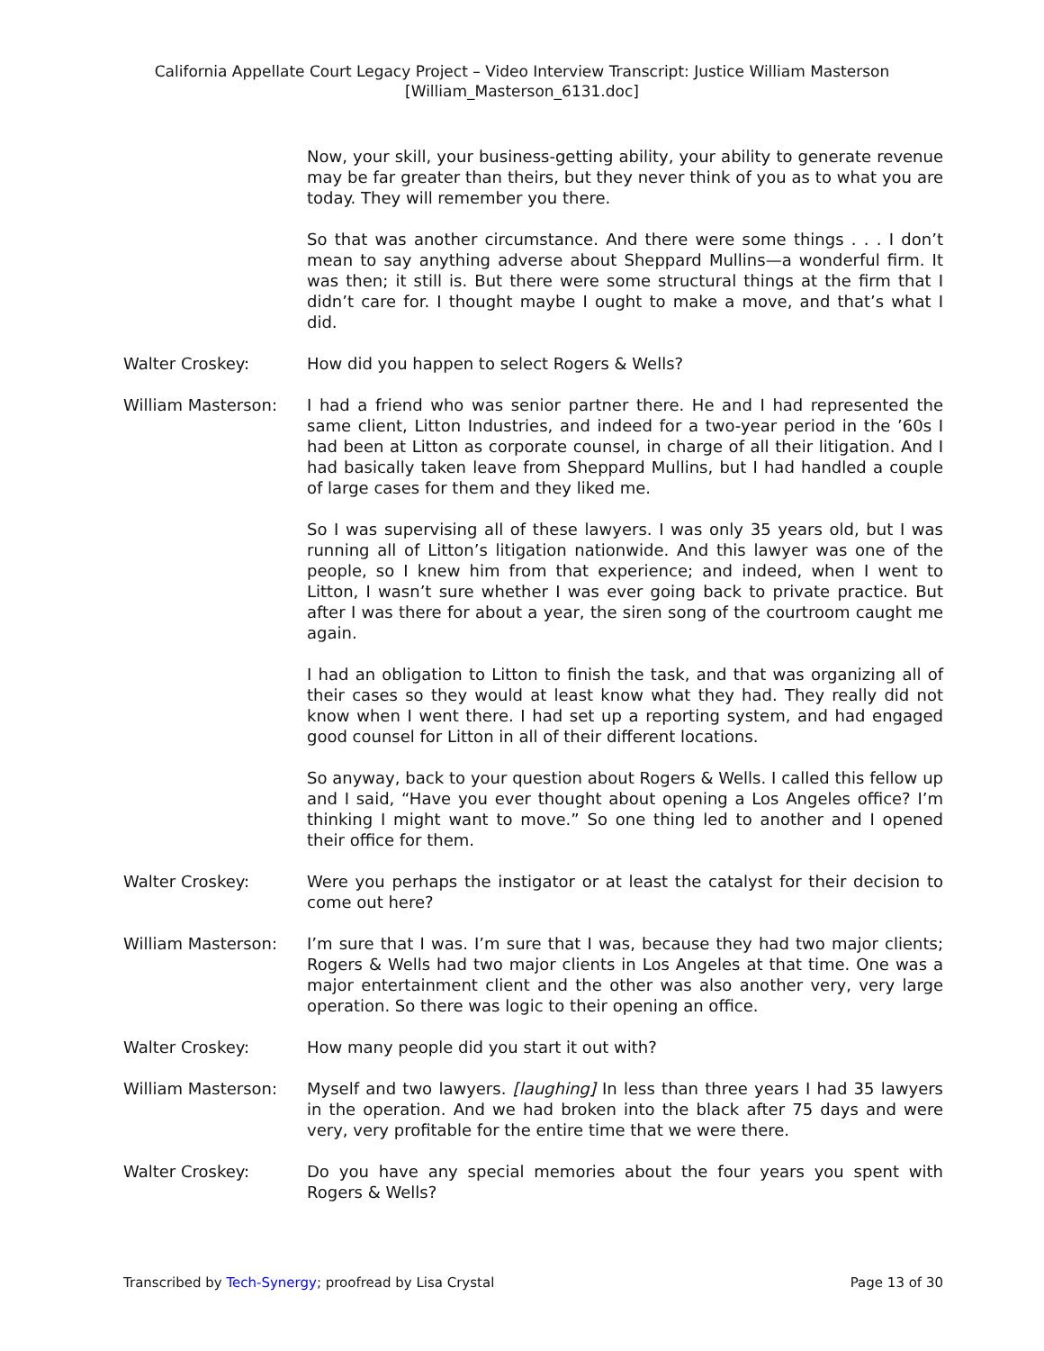California Appellate Court Legacy Project – Video Interview Transcript: Justice William Masterson
[William_Masterson_6131.doc]
Now, your skill, your business-getting ability, your ability to generate revenue may be far greater than theirs, but they never think of you as to what you are today. They will remember you there.
So that was another circumstance. And there were some things . . . I don’t mean to say anything adverse about Sheppard Mullins—a wonderful firm. It was then; it still is. But there were some structural things at the firm that I didn’t care for. I thought maybe I ought to make a move, and that’s what I did.
Walter Croskey: How did you happen to select Rogers & Wells?
William Masterson: I had a friend who was senior partner there. He and I had represented the same client, Litton Industries, and indeed for a two-year period in the ’60s I had been at Litton as corporate counsel, in charge of all their litigation. And I had basically taken leave from Sheppard Mullins, but I had handled a couple of large cases for them and they liked me.
So I was supervising all of these lawyers. I was only 35 years old, but I was running all of Litton’s litigation nationwide. And this lawyer was one of the people, so I knew him from that experience; and indeed, when I went to Litton, I wasn’t sure whether I was ever going back to private practice. But after I was there for about a year, the siren song of the courtroom caught me again.
I had an obligation to Litton to finish the task, and that was organizing all of their cases so they would at least know what they had. They really did not know when I went there. I had set up a reporting system, and had engaged good counsel for Litton in all of their different locations.
So anyway, back to your question about Rogers & Wells. I called this fellow up and I said, “Have you ever thought about opening a Los Angeles office? I’m thinking I might want to move.” So one thing led to another and I opened their office for them.
Walter Croskey: Were you perhaps the instigator or at least the catalyst for their decision to come out here?
William Masterson: I’m sure that I was. I’m sure that I was, because they had two major clients; Rogers & Wells had two major clients in Los Angeles at that time. One was a major entertainment client and the other was also another very, very large operation. So there was logic to their opening an office.
Walter Croskey: How many people did you start it out with?
William Masterson: Myself and two lawyers. [laughing] In less than three years I had 35 lawyers in the operation. And we had broken into the black after 75 days and were very, very profitable for the entire time that we were there.
Walter Croskey: Do you have any special memories about the four years you spent with Rogers & Wells?
Transcribed by Tech-Synergy; proofread by Lisa Crystal Page 13 of 30